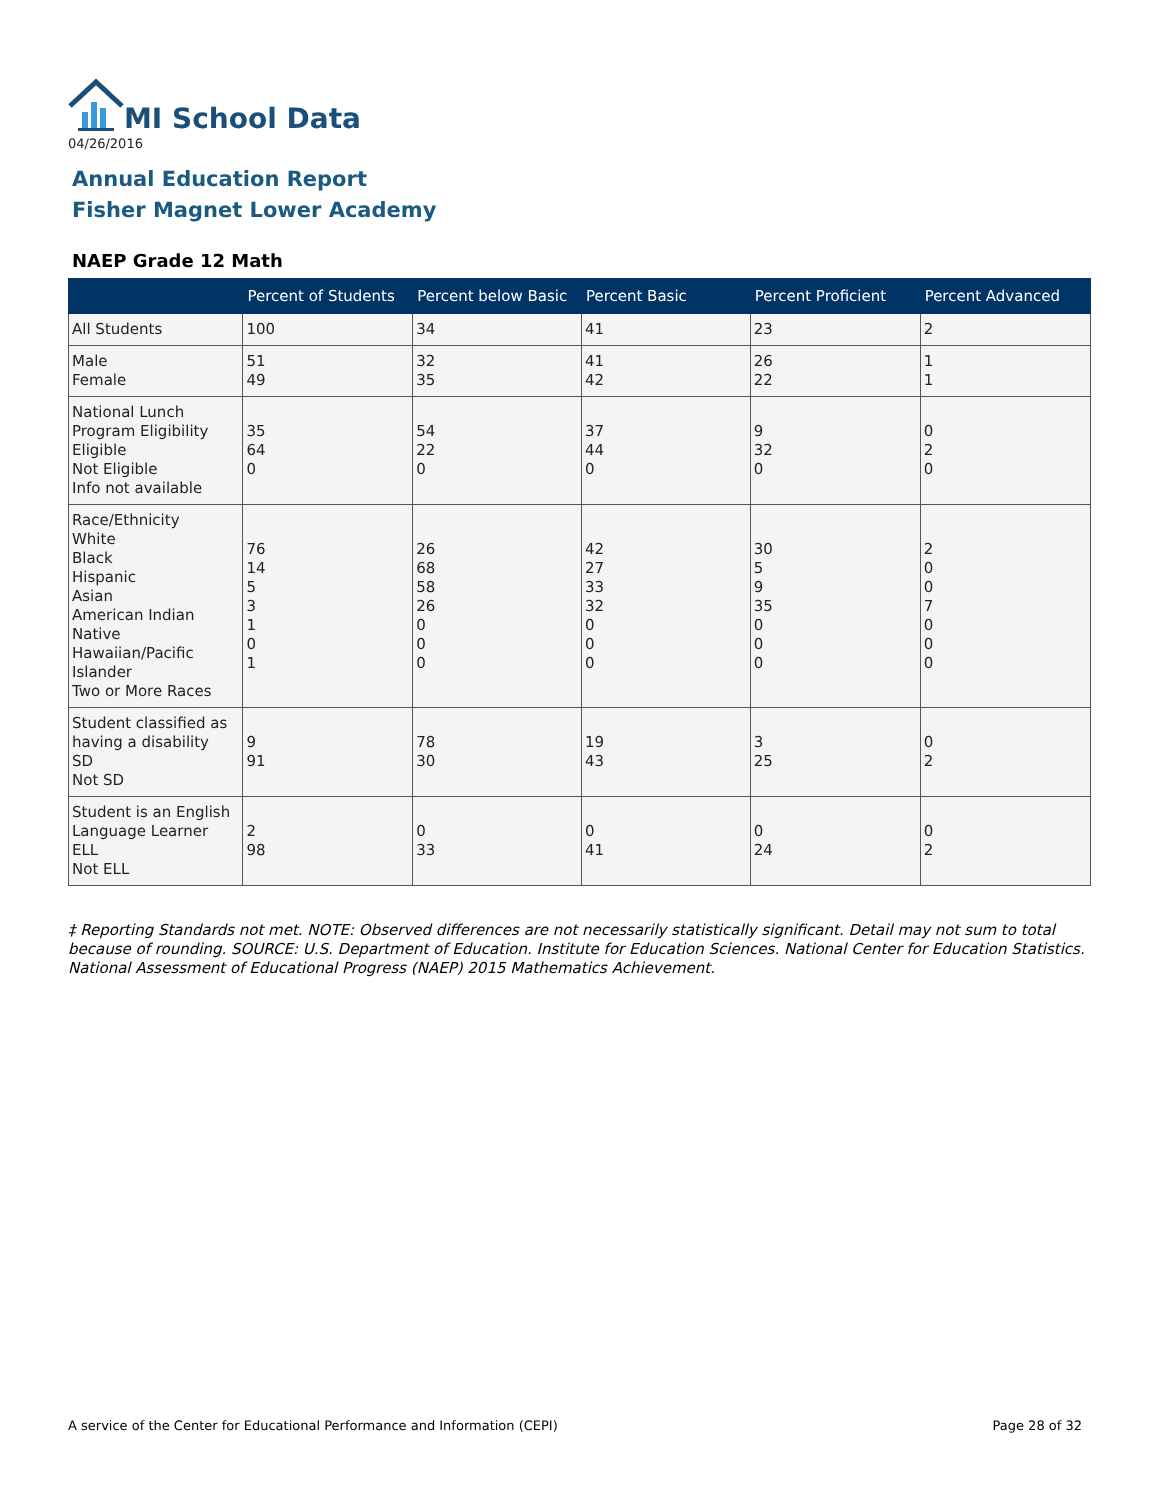MI School Data
04/26/2016
Annual Education Report
Fisher Magnet Lower Academy
NAEP Grade 12 Math
| | Percent of Students | Percent below Basic | Percent Basic | Percent Proficient | Percent Advanced |
| --- | --- | --- | --- | --- | --- |
| All Students | 100 | 34 | 41 | 23 | 2 |
| Male Female | 51 49 | 32 35 | 41 42 | 26 22 | 1 1 |
| National Lunch Program Eligibility Eligible Not Eligible Info not available | 35 64 0 | 54 22 0 | 37 44 0 | 9 32 0 | 0 2 0 |
| Race/Ethnicity White Black Hispanic Asian American Indian Native Hawaiian/Pacific Islander Two or More Races | 76 14 5 3 1 0 1 | 26 68 58 26 0 0 0 | 42 27 33 32 0 0 0 | 30 5 9 35 0 0 0 | 2 0 0 7 0 0 0 |
| Student classified as having a disability SD Not SD | 9 91 | 78 30 | 19 43 | 3 25 | 0 2 |
| Student is an English Language Learner ELL Not ELL | 2 98 | 0 33 | 0 41 | 0 24 | 0 2 |
‡ Reporting Standards not met. NOTE: Observed differences are not necessarily statistically significant. Detail may not sum to total because of rounding. SOURCE: U.S. Department of Education. Institute for Education Sciences. National Center for Education Statistics. National Assessment of Educational Progress (NAEP) 2015 Mathematics Achievement.
A service of the Center for Educational Performance and Information (CEPI)
Page 28 of 32